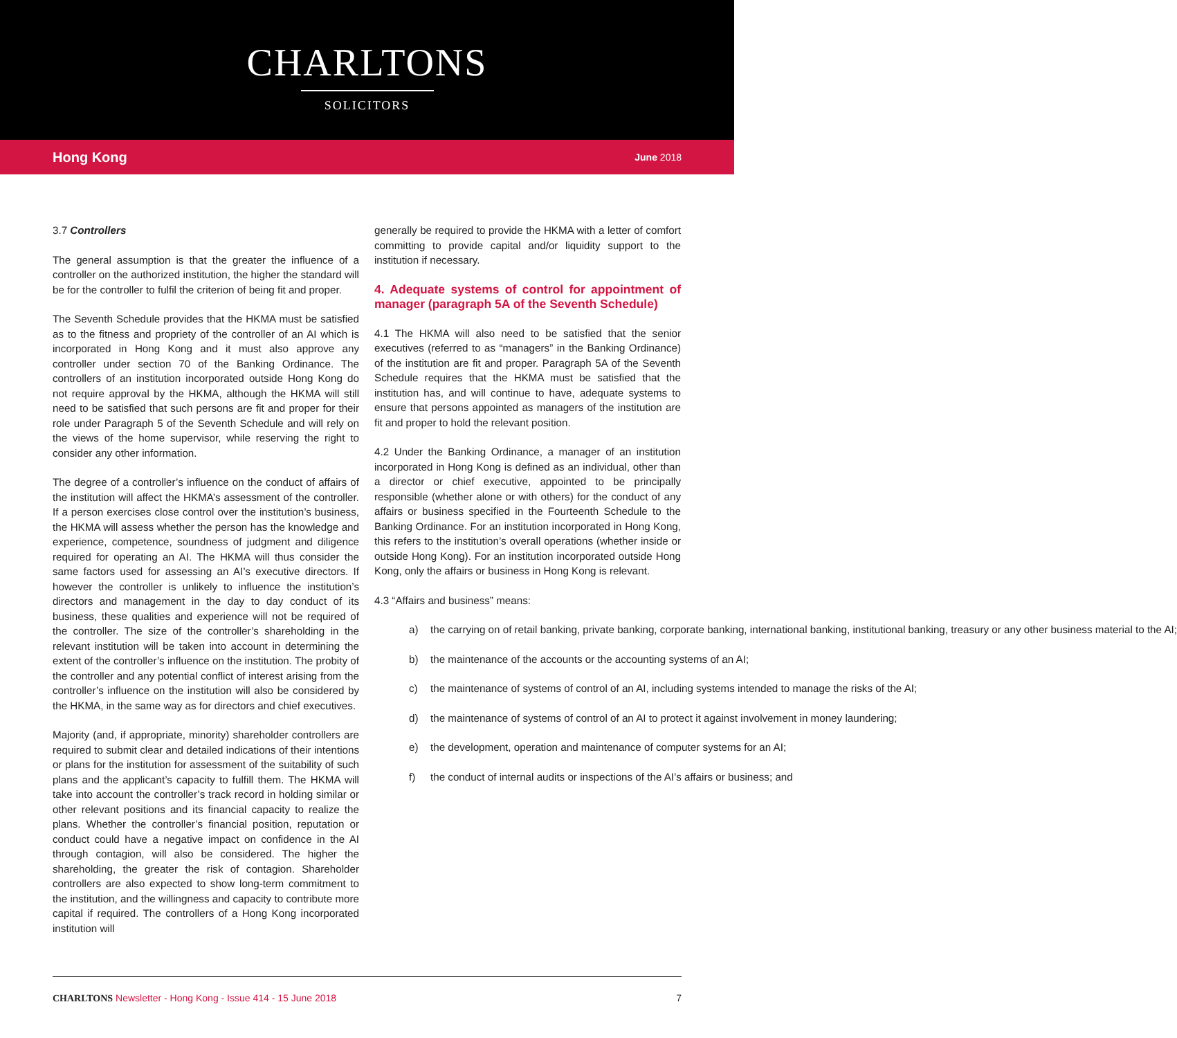CHARLTONS
SOLICITORS
Hong Kong June 2018
3.7 Controllers
The general assumption is that the greater the influence of a controller on the authorized institution, the higher the standard will be for the controller to fulfil the criterion of being fit and proper.
The Seventh Schedule provides that the HKMA must be satisfied as to the fitness and propriety of the controller of an AI which is incorporated in Hong Kong and it must also approve any controller under section 70 of the Banking Ordinance. The controllers of an institution incorporated outside Hong Kong do not require approval by the HKMA, although the HKMA will still need to be satisfied that such persons are fit and proper for their role under Paragraph 5 of the Seventh Schedule and will rely on the views of the home supervisor, while reserving the right to consider any other information.
The degree of a controller’s influence on the conduct of affairs of the institution will affect the HKMA’s assessment of the controller. If a person exercises close control over the institution’s business, the HKMA will assess whether the person has the knowledge and experience, competence, soundness of judgment and diligence required for operating an AI. The HKMA will thus consider the same factors used for assessing an AI’s executive directors. If however the controller is unlikely to influence the institution’s directors and management in the day to day conduct of its business, these qualities and experience will not be required of the controller. The size of the controller’s shareholding in the relevant institution will be taken into account in determining the extent of the controller’s influence on the institution. The probity of the controller and any potential conflict of interest arising from the controller’s influence on the institution will also be considered by the HKMA, in the same way as for directors and chief executives.
Majority (and, if appropriate, minority) shareholder controllers are required to submit clear and detailed indications of their intentions or plans for the institution for assessment of the suitability of such plans and the applicant’s capacity to fulfill them. The HKMA will take into account the controller’s track record in holding similar or other relevant positions and its financial capacity to realize the plans. Whether the controller’s financial position, reputation or conduct could have a negative impact on confidence in the AI through contagion, will also be considered. The higher the shareholding, the greater the risk of contagion. Shareholder controllers are also expected to show long-term commitment to the institution, and the willingness and capacity to contribute more capital if required. The controllers of a Hong Kong incorporated institution will
generally be required to provide the HKMA with a letter of comfort committing to provide capital and/or liquidity support to the institution if necessary.
4. Adequate systems of control for appointment of manager (paragraph 5A of the Seventh Schedule)
4.1 The HKMA will also need to be satisfied that the senior executives (referred to as “managers” in the Banking Ordinance) of the institution are fit and proper. Paragraph 5A of the Seventh Schedule requires that the HKMA must be satisfied that the institution has, and will continue to have, adequate systems to ensure that persons appointed as managers of the institution are fit and proper to hold the relevant position.
4.2 Under the Banking Ordinance, a manager of an institution incorporated in Hong Kong is defined as an individual, other than a director or chief executive, appointed to be principally responsible (whether alone or with others) for the conduct of any affairs or business specified in the Fourteenth Schedule to the Banking Ordinance. For an institution incorporated in Hong Kong, this refers to the institution’s overall operations (whether inside or outside Hong Kong). For an institution incorporated outside Hong Kong, only the affairs or business in Hong Kong is relevant.
4.3 “Affairs and business” means:
a) the carrying on of retail banking, private banking, corporate banking, international banking, institutional banking, treasury or any other business material to the AI;
b) the maintenance of the accounts or the accounting systems of an AI;
c) the maintenance of systems of control of an AI, including systems intended to manage the risks of the AI;
d) the maintenance of systems of control of an AI to protect it against involvement in money laundering;
e) the development, operation and maintenance of computer systems for an AI;
f) the conduct of internal audits or inspections of the AI’s affairs or business; and
CHARLTONS Newsletter - Hong Kong - Issue 414 - 15 June 2018
7